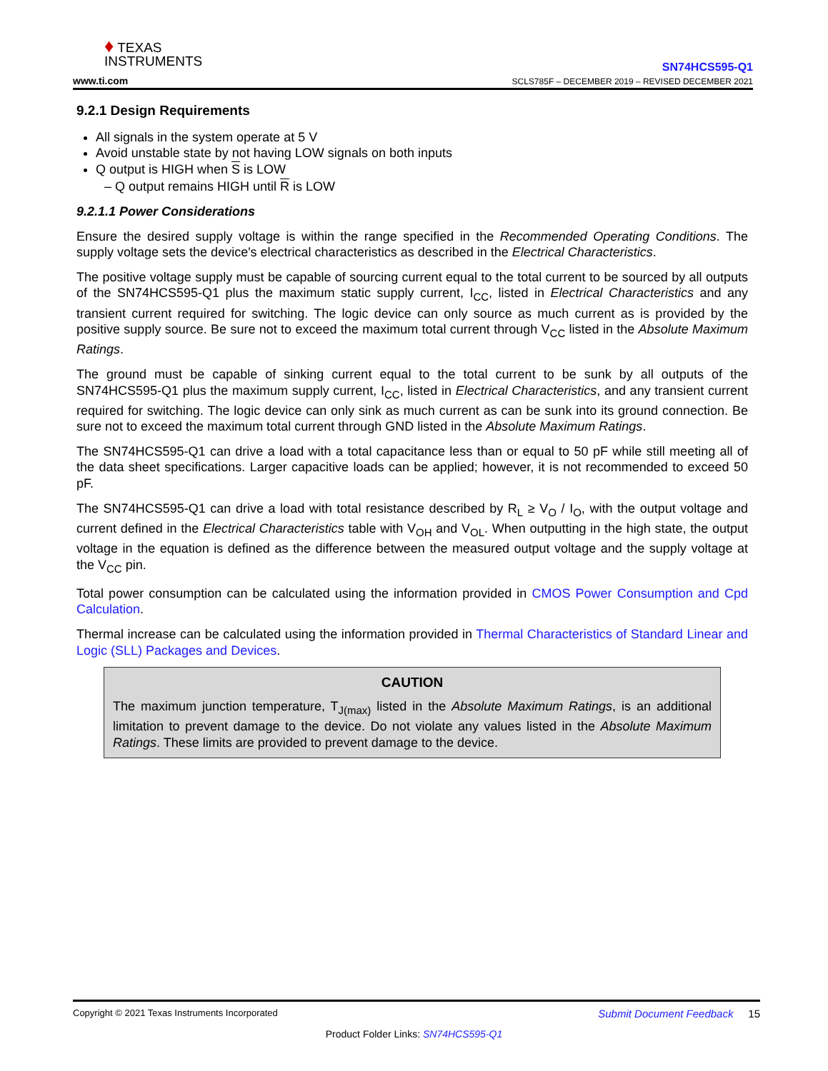♦ TEXAS
INSTRUMENTS
www.ti.com
SN74HCS595-Q1
SCLS785F – DECEMBER 2019 – REVISED DECEMBER 2021
9.2.1 Design Requirements
All signals in the system operate at 5 V
Avoid unstable state by not having LOW signals on both inputs
Q output is HIGH when S is LOW
Q output remains HIGH until R is LOW
9.2.1.1 Power Considerations
Ensure the desired supply voltage is within the range specified in the Recommended Operating Conditions. The supply voltage sets the device's electrical characteristics as described in the Electrical Characteristics.
The positive voltage supply must be capable of sourcing current equal to the total current to be sourced by all outputs of the SN74HCS595-Q1 plus the maximum static supply current, I<sub>CC</sub>, listed in Electrical Characteristics and any transient current required for switching. The logic device can only source as much current as is provided by the positive supply source. Be sure not to exceed the maximum total current through V<sub>CC</sub> listed in the Absolute Maximum Ratings.
The ground must be capable of sinking current equal to the total current to be sunk by all outputs of the SN74HCS595-Q1 plus the maximum supply current, I<sub>CC</sub>, listed in Electrical Characteristics, and any transient current required for switching. The logic device can only sink as much current as can be sunk into its ground connection. Be sure not to exceed the maximum total current through GND listed in the Absolute Maximum Ratings.
The SN74HCS595-Q1 can drive a load with a total capacitance less than or equal to 50 pF while still meeting all of the data sheet specifications. Larger capacitive loads can be applied; however, it is not recommended to exceed 50 pF.
The SN74HCS595-Q1 can drive a load with total resistance described by R<sub>L</sub> ≥ V<sub>O</sub> / I<sub>O</sub>, with the output voltage and current defined in the Electrical Characteristics table with V<sub>OH</sub> and V<sub>OL</sub>. When outputting in the high state, the output voltage in the equation is defined as the difference between the measured output voltage and the supply voltage at the V<sub>CC</sub> pin.
Total power consumption can be calculated using the information provided in CMOS Power Consumption and Cpd Calculation.
Thermal increase can be calculated using the information provided in Thermal Characteristics of Standard Linear and Logic (SLL) Packages and Devices.
CAUTION
The maximum junction temperature, T<sub>J(max)</sub> listed in the Absolute Maximum Ratings, is an additional limitation to prevent damage to the device. Do not violate any values listed in the Absolute Maximum Ratings. These limits are provided to prevent damage to the device.
Submit Document Feedback 15 Copyright © 2021 Texas Instruments Incorporated
Product Folder Links: SN74HCS595-Q1